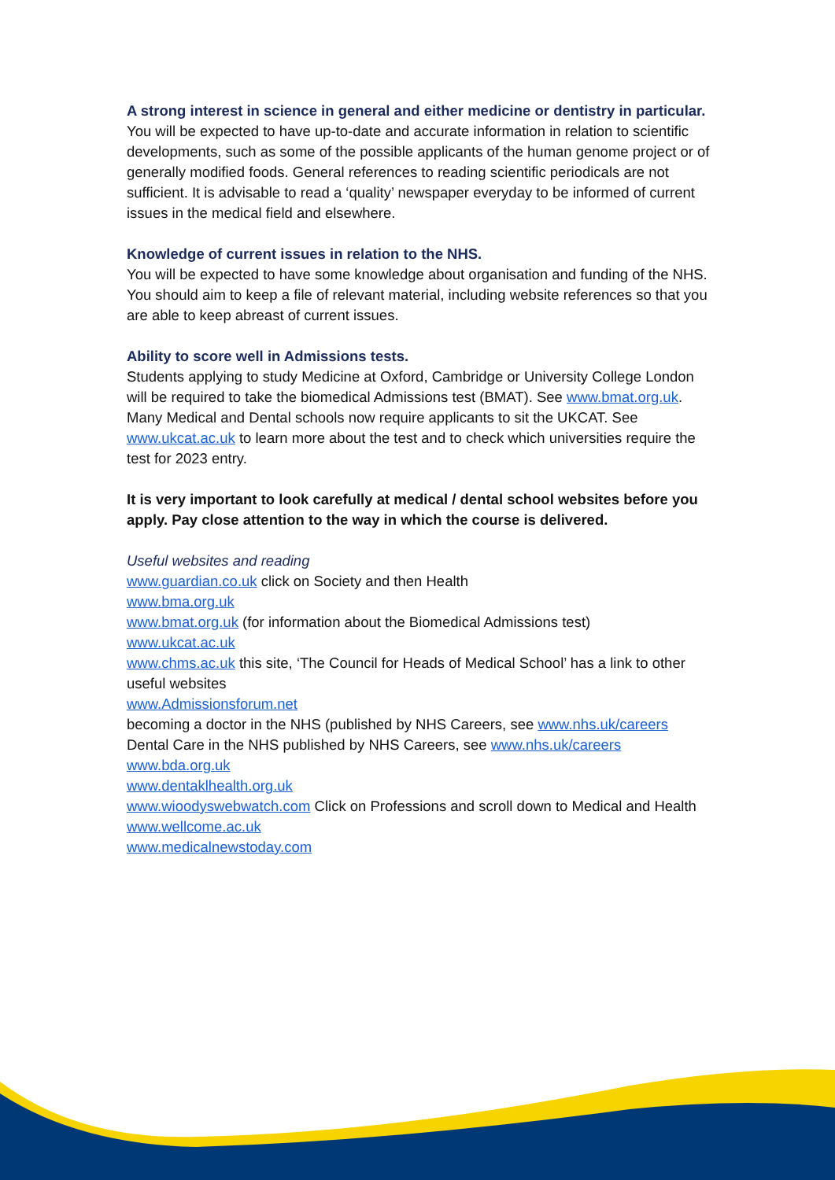A strong interest in science in general and either medicine or dentistry in particular.
You will be expected to have up-to-date and accurate information in relation to scientific developments, such as some of the possible applicants of the human genome project or of generally modified foods. General references to reading scientific periodicals are not sufficient. It is advisable to read a ‘quality’ newspaper everyday to be informed of current issues in the medical field and elsewhere.
Knowledge of current issues in relation to the NHS.
You will be expected to have some knowledge about organisation and funding of the NHS. You should aim to keep a file of relevant material, including website references so that you are able to keep abreast of current issues.
Ability to score well in Admissions tests.
Students applying to study Medicine at Oxford, Cambridge or University College London will be required to take the biomedical Admissions test (BMAT). See www.bmat.org.uk. Many Medical and Dental schools now require applicants to sit the UKCAT. See www.ukcat.ac.uk to learn more about the test and to check which universities require the test for 2023 entry.
It is very important to look carefully at medical / dental school websites before you apply. Pay close attention to the way in which the course is delivered.
Useful websites and reading
www.guardian.co.uk click on Society and then Health
www.bma.org.uk
www.bmat.org.uk (for information about the Biomedical Admissions test)
www.ukcat.ac.uk
www.chms.ac.uk this site, ‘The Council for Heads of Medical School’ has a link to other useful websites
www.Admissionsforum.net
becoming a doctor in the NHS (published by NHS Careers, see www.nhs.uk/careers
Dental Care in the NHS published by NHS Careers, see www.nhs.uk/careers
www.bda.org.uk
www.dentaklhealth.org.uk
www.wioodyswebwatch.com Click on Professions and scroll down to Medical and Health
www.wellcome.ac.uk
www.medicalnewstoday.com